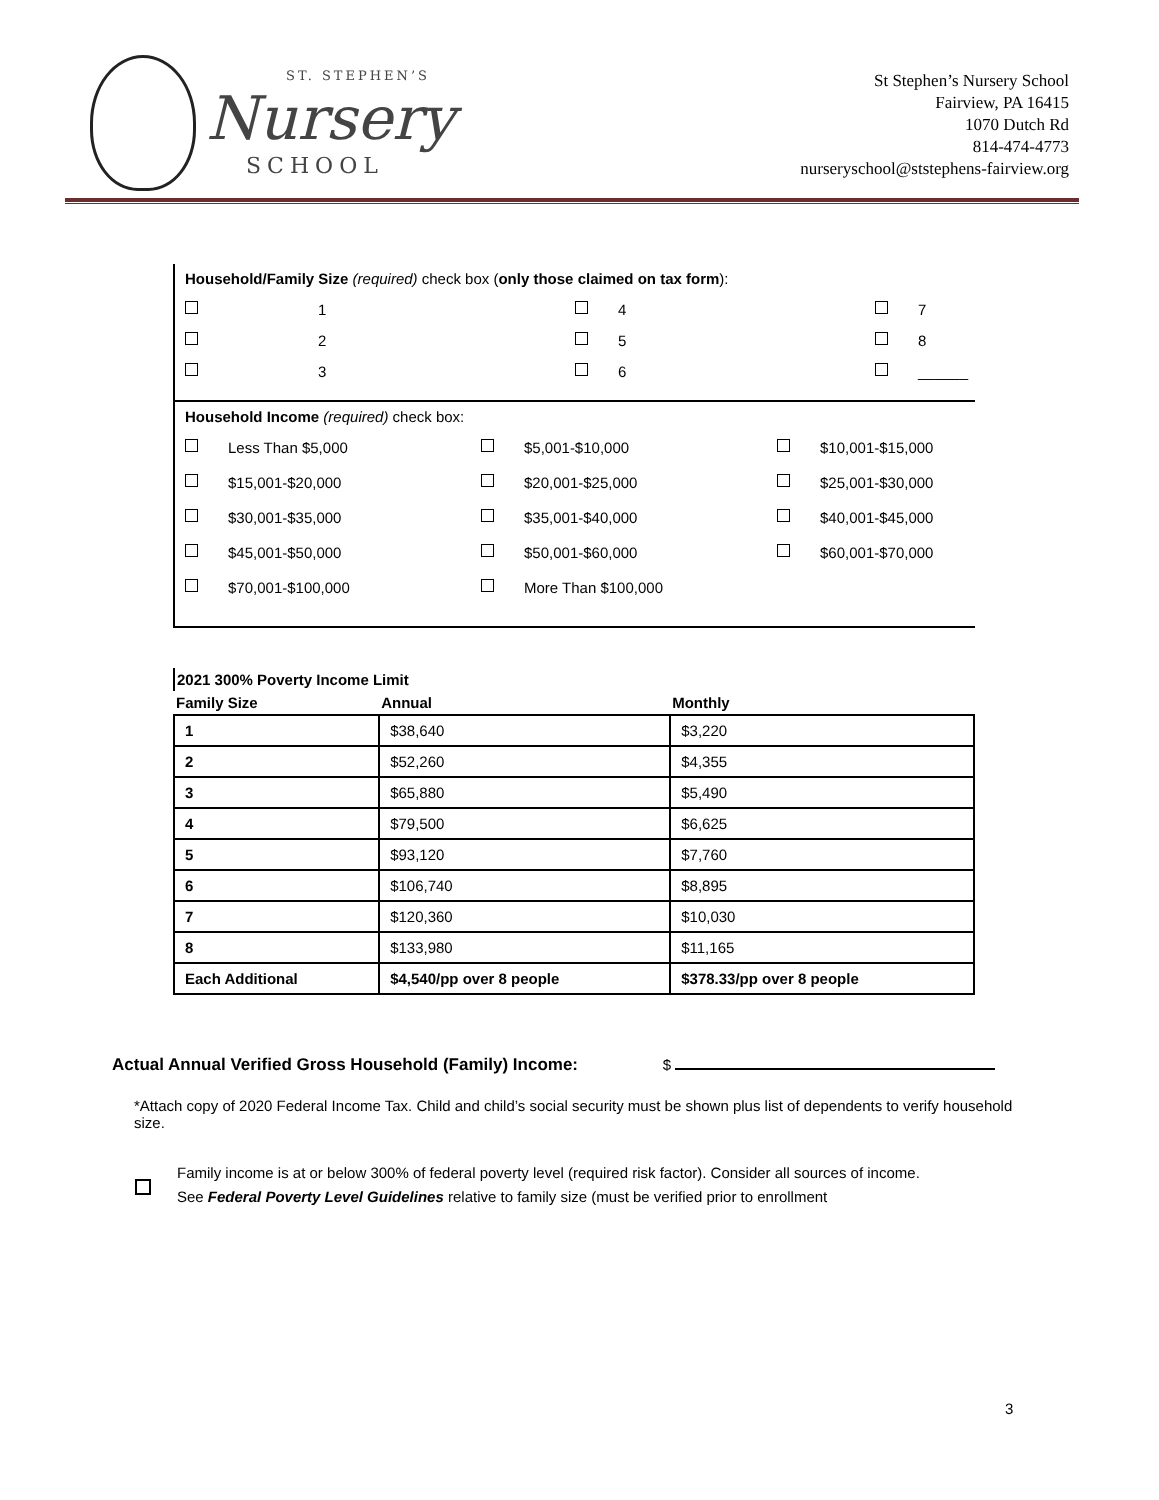ST. STEPHEN’S
Nursery
SCHOOL
St Stephen’s Nursery School
Fairview, PA 16415
1070 Dutch Rd
814-474-4773
nurseryschool@ststephens-fairview.org
Household/Family Size (required) check box (only those claimed on tax form):
1
4
7
2
5
8
3
6
______
Household Income (required) check box:
Less Than $5,000
$5,001-$10,000
$10,001-$15,000
$15,001-$20,000
$20,001-$25,000
$25,001-$30,000
$30,001-$35,000
$35,001-$40,000
$40,001-$45,000
$45,001-$50,000
$50,001-$60,000
$60,001-$70,000
$70,001-$100,000
More Than $100,000
| 2021 300% Poverty Income Limit | | |
| Family Size | Annual | Monthly |
| 1 | $38,640 | $3,220 |
| 2 | $52,260 | $4,355 |
| 3 | $65,880 | $5,490 |
| 4 | $79,500 | $6,625 |
| 5 | $93,120 | $7,760 |
| 6 | $106,740 | $8,895 |
| 7 | $120,360 | $10,030 |
| 8 | $133,980 | $11,165 |
| Each Additional | $4,540/pp over 8 people | $378.33/pp over 8 people |
Actual Annual Verified Gross Household (Family) Income: $
*Attach copy of 2020 Federal Income Tax. Child and child’s social security must be shown plus list of dependents to verify household size.
Family income is at or below 300% of federal poverty level (required risk factor). Consider all sources of income.
See Federal Poverty Level Guidelines relative to family size (must be verified prior to enrollment
3